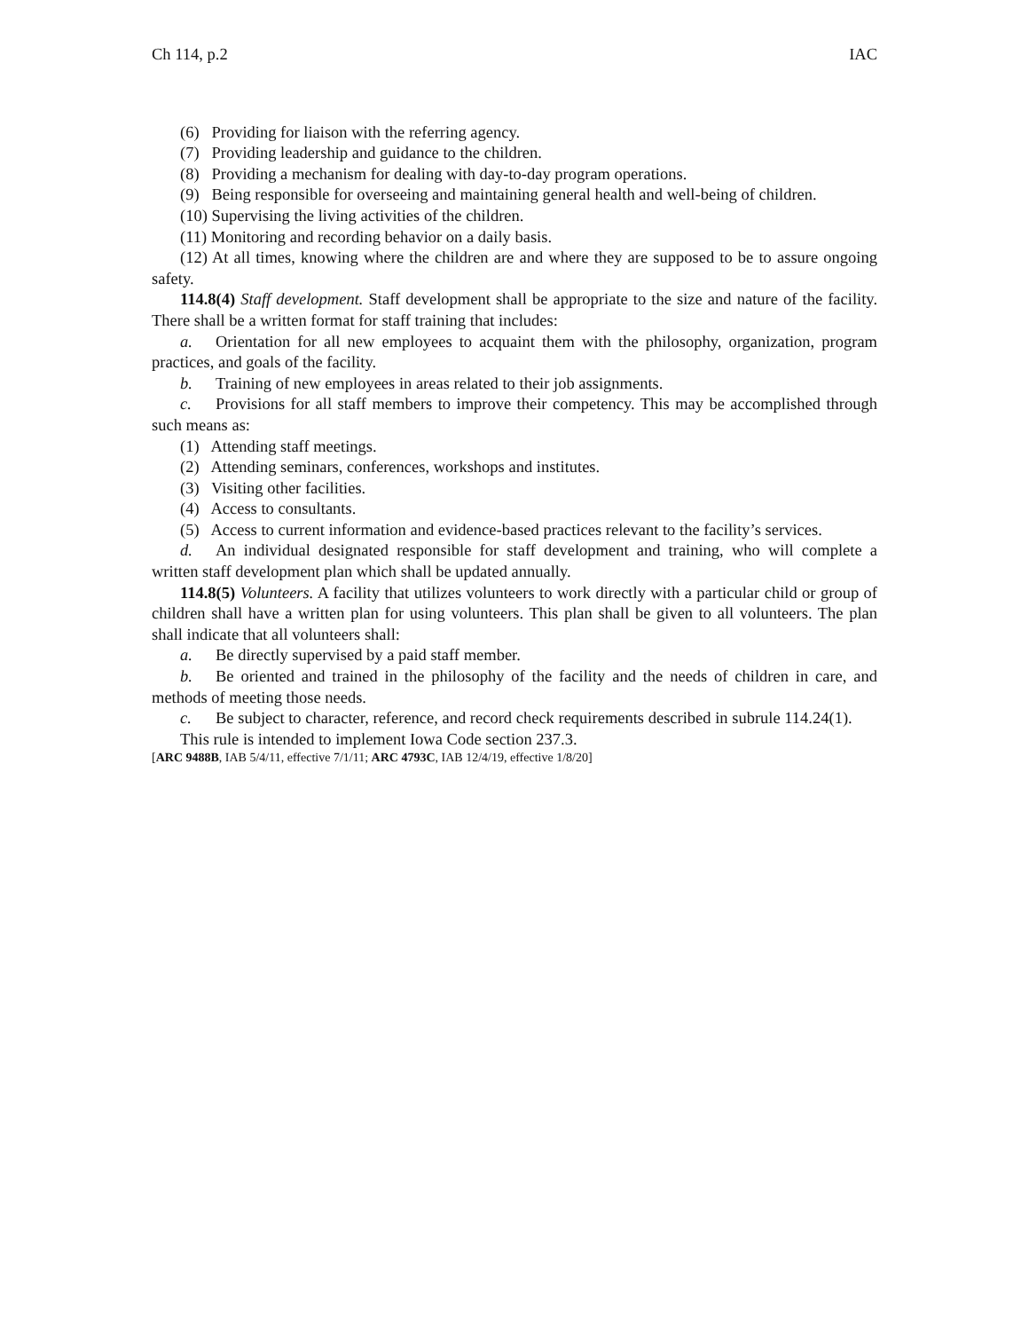Ch 114, p.2 IAC
(6) Providing for liaison with the referring agency.
(7) Providing leadership and guidance to the children.
(8) Providing a mechanism for dealing with day-to-day program operations.
(9) Being responsible for overseeing and maintaining general health and well-being of children.
(10) Supervising the living activities of the children.
(11) Monitoring and recording behavior on a daily basis.
(12) At all times, knowing where the children are and where they are supposed to be to assure ongoing safety.
114.8(4) Staff development. Staff development shall be appropriate to the size and nature of the facility. There shall be a written format for staff training that includes:
a. Orientation for all new employees to acquaint them with the philosophy, organization, program practices, and goals of the facility.
b. Training of new employees in areas related to their job assignments.
c. Provisions for all staff members to improve their competency. This may be accomplished through such means as:
(1) Attending staff meetings.
(2) Attending seminars, conferences, workshops and institutes.
(3) Visiting other facilities.
(4) Access to consultants.
(5) Access to current information and evidence-based practices relevant to the facility’s services.
d. An individual designated responsible for staff development and training, who will complete a written staff development plan which shall be updated annually.
114.8(5) Volunteers. A facility that utilizes volunteers to work directly with a particular child or group of children shall have a written plan for using volunteers. This plan shall be given to all volunteers. The plan shall indicate that all volunteers shall:
a. Be directly supervised by a paid staff member.
b. Be oriented and trained in the philosophy of the facility and the needs of children in care, and methods of meeting those needs.
c. Be subject to character, reference, and record check requirements described in subrule 114.24(1).
This rule is intended to implement Iowa Code section 237.3.
[ARC 9488B, IAB 5/4/11, effective 7/1/11; ARC 4793C, IAB 12/4/19, effective 1/8/20]